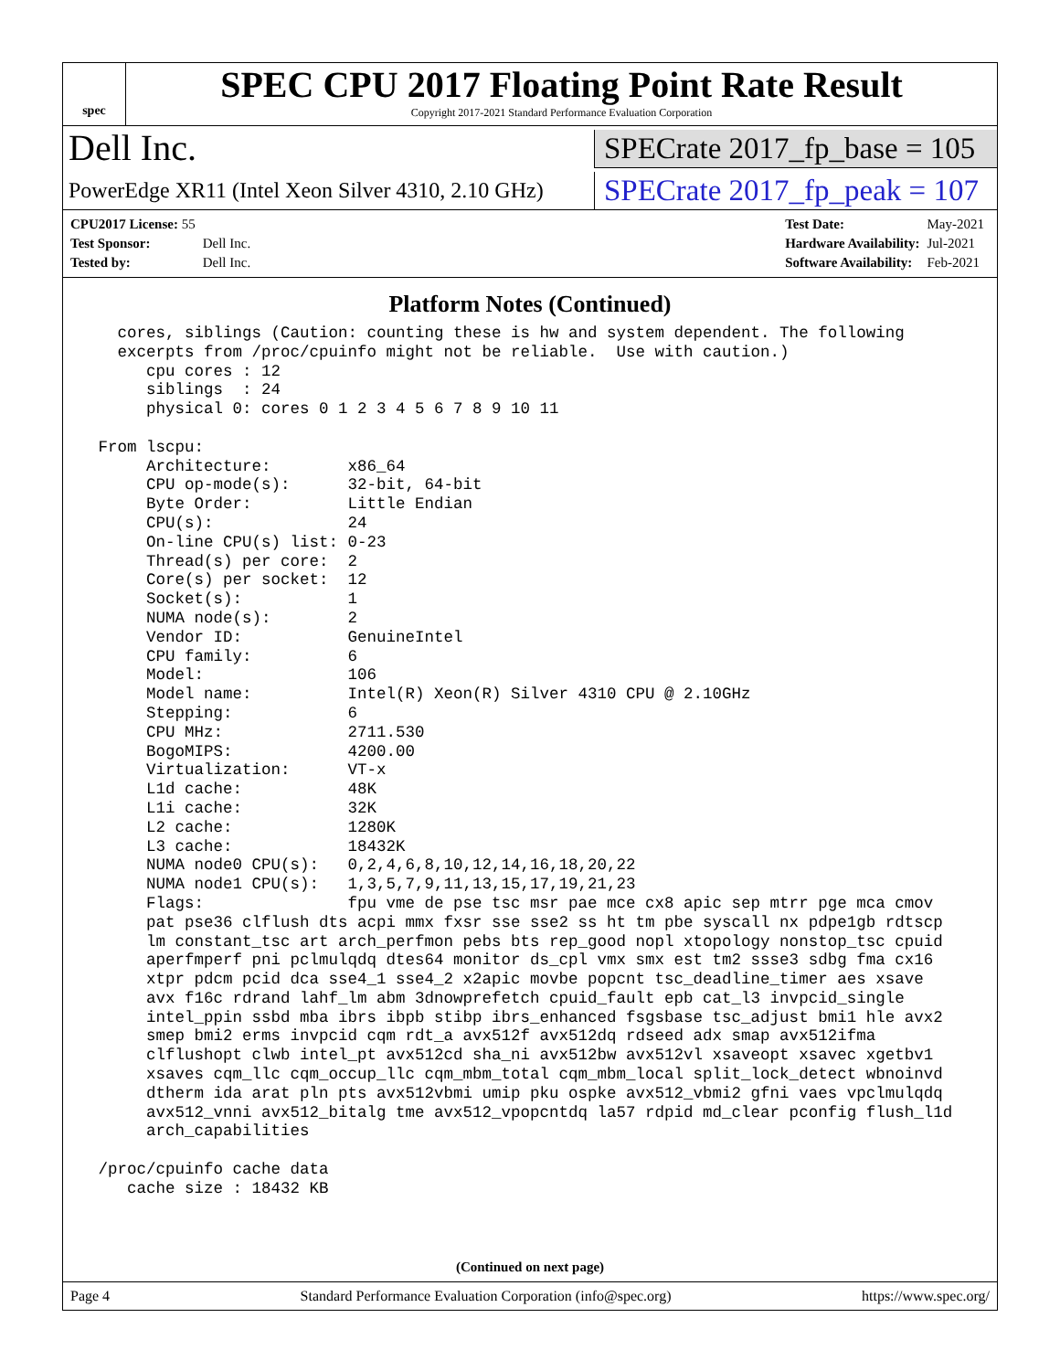spec
SPEC CPU 2017 Floating Point Rate Result
Copyright 2017-2021 Standard Performance Evaluation Corporation
Dell Inc.
SPECrate 2017_fp_base = 105
PowerEdge XR11 (Intel Xeon Silver 4310, 2.10 GHz)
SPECrate 2017_fp_peak = 107
| CPU2017 License: 55 | |
| Test Sponsor: | Dell Inc. |
| Tested by: | Dell Inc. |
| Test Date: | May-2021 |
| Hardware Availability: | Jul-2021 |
| Software Availability: | Feb-2021 |
Platform Notes (Continued)
   cores, siblings (Caution: counting these is hw and system dependent. The following
   excerpts from /proc/cpuinfo might not be reliable.  Use with caution.)
      cpu cores : 12
      siblings  : 24
      physical 0: cores 0 1 2 3 4 5 6 7 8 9 10 11

 From lscpu:
      Architecture:        x86_64
      CPU op-mode(s):      32-bit, 64-bit
      Byte Order:          Little Endian
      CPU(s):              24
      On-line CPU(s) list: 0-23
      Thread(s) per core:  2
      Core(s) per socket:  12
      Socket(s):           1
      NUMA node(s):        2
      Vendor ID:           GenuineIntel
      CPU family:          6
      Model:               106
      Model name:          Intel(R) Xeon(R) Silver 4310 CPU @ 2.10GHz
      Stepping:            6
      CPU MHz:             2711.530
      BogoMIPS:            4200.00
      Virtualization:      VT-x
      L1d cache:           48K
      L1i cache:           32K
      L2 cache:            1280K
      L3 cache:            18432K
      NUMA node0 CPU(s):   0,2,4,6,8,10,12,14,16,18,20,22
      NUMA node1 CPU(s):   1,3,5,7,9,11,13,15,17,19,21,23
      Flags:               fpu vme de pse tsc msr pae mce cx8 apic sep mtrr pge mca cmov
      pat pse36 clflush dts acpi mmx fxsr sse sse2 ss ht tm pbe syscall nx pdpe1gb rdtscp
      lm constant_tsc art arch_perfmon pebs bts rep_good nopl xtopology nonstop_tsc cpuid
      aperfmperf pni pclmulqdq dtes64 monitor ds_cpl vmx smx est tm2 ssse3 sdbg fma cx16
      xtpr pdcm pcid dca sse4_1 sse4_2 x2apic movbe popcnt tsc_deadline_timer aes xsave
      avx f16c rdrand lahf_lm abm 3dnowprefetch cpuid_fault epb cat_l3 invpcid_single
      intel_ppin ssbd mba ibrs ibpb stibp ibrs_enhanced fsgsbase tsc_adjust bmi1 hle avx2
      smep bmi2 erms invpcid cqm rdt_a avx512f avx512dq rdseed adx smap avx512ifma
      clflushopt clwb intel_pt avx512cd sha_ni avx512bw avx512vl xsaveopt xsavec xgetbv1
      xsaves cqm_llc cqm_occup_llc cqm_mbm_total cqm_mbm_local split_lock_detect wbnoinvd
      dtherm ida arat pln pts avx512vbmi umip pku ospke avx512_vbmi2 gfni vaes vpclmulqdq
      avx512_vnni avx512_bitalg tme avx512_vpopcntdq la57 rdpid md_clear pconfig flush_l1d
      arch_capabilities

 /proc/cpuinfo cache data
    cache size : 18432 KB
(Continued on next page)
Page 4 Standard Performance Evaluation Corporation (info@spec.org) https://www.spec.org/